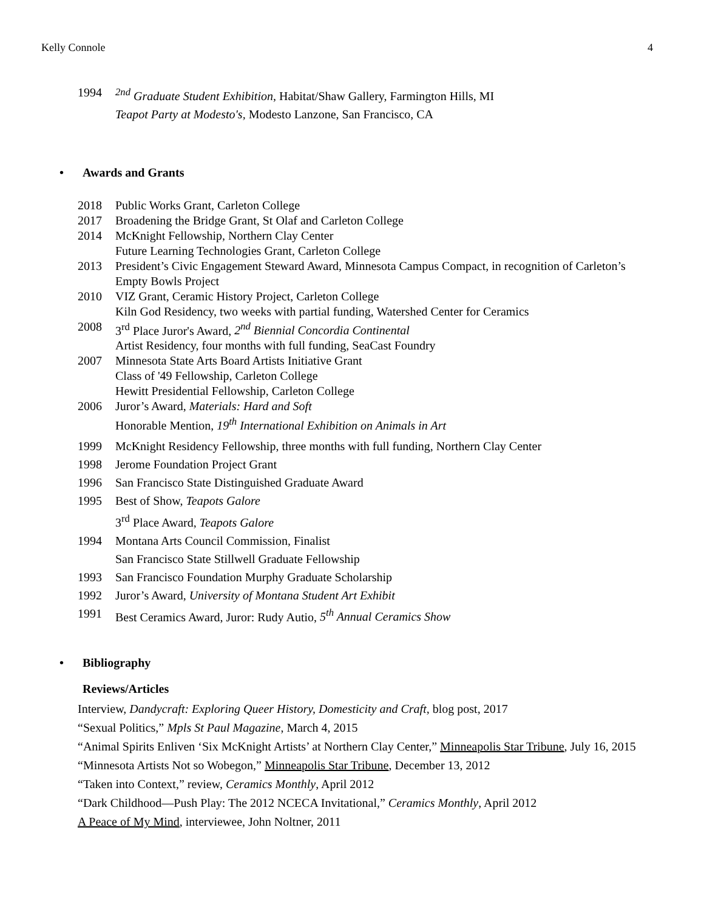Kelly Connole 4
1994 <sup>2nd</sup> Graduate Student Exhibition, Habitat/Shaw Gallery, Farmington Hills, MI
Teapot Party at Modesto's, Modesto Lanzone, San Francisco, CA
• Awards and Grants
2018 Public Works Grant, Carleton College
2017 Broadening the Bridge Grant, St Olaf and Carleton College
2014 McKnight Fellowship, Northern Clay Center
Future Learning Technologies Grant, Carleton College
2013 President’s Civic Engagement Steward Award, Minnesota Campus Compact, in recognition of Carleton’s Empty Bowls Project
2010 VIZ Grant, Ceramic History Project, Carleton College
Kiln God Residency, two weeks with partial funding, Watershed Center for Ceramics
2008 3<sup>rd</sup> Place Juror's Award, 2<sup>nd</sup> Biennial Concordia Continental
Artist Residency, four months with full funding, SeaCast Foundry
2007 Minnesota State Arts Board Artists Initiative Grant
Class of '49 Fellowship, Carleton College
Hewitt Presidential Fellowship, Carleton College
2006 Juror’s Award, Materials: Hard and Soft
Honorable Mention, 19<sup>th</sup> International Exhibition on Animals in Art
1999 McKnight Residency Fellowship, three months with full funding, Northern Clay Center
1998 Jerome Foundation Project Grant
1996 San Francisco State Distinguished Graduate Award
1995 Best of Show, Teapots Galore
3<sup>rd</sup> Place Award, Teapots Galore
1994 Montana Arts Council Commission, Finalist
San Francisco State Stillwell Graduate Fellowship
1993 San Francisco Foundation Murphy Graduate Scholarship
1992 Juror’s Award, University of Montana Student Art Exhibit
1991 Best Ceramics Award, Juror: Rudy Autio, 5<sup>th</sup> Annual Ceramics Show
• Bibliography
Reviews/Articles
Interview, Dandycraft: Exploring Queer History, Domesticity and Craft, blog post, 2017
“Sexual Politics,” Mpls St Paul Magazine, March 4, 2015
“Animal Spirits Enliven ‘Six McKnight Artists’ at Northern Clay Center,” Minneapolis Star Tribune, July 16, 2015
“Minnesota Artists Not so Wobegon,” Minneapolis Star Tribune, December 13, 2012
“Taken into Context,” review, Ceramics Monthly, April 2012
“Dark Childhood—Push Play: The 2012 NCECA Invitational,” Ceramics Monthly, April 2012
A Peace of My Mind, interviewee, John Noltner, 2011